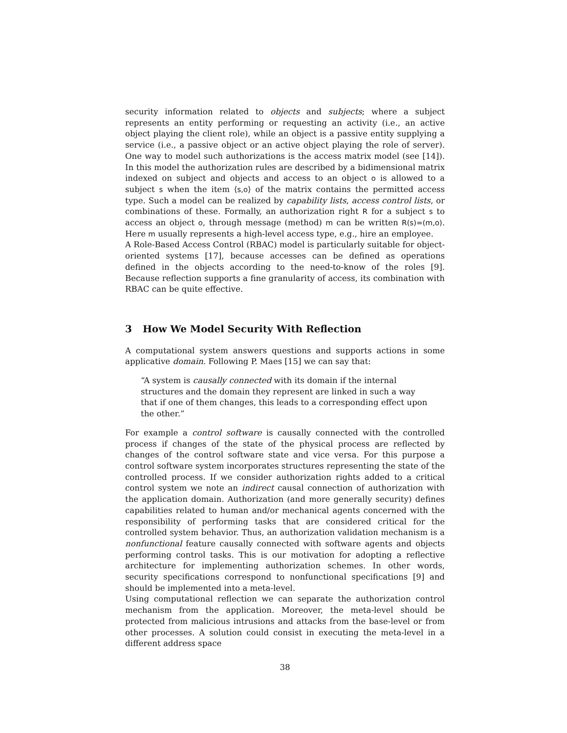security information related to objects and subjects; where a subject represents an entity performing or requesting an activity (i.e., an active object playing the client role), while an object is a passive entity supplying a service (i.e., a passive object or an active object playing the role of server). One way to model such authorizations is the access matrix model (see [14]). In this model the authorization rules are described by a bidimensional matrix indexed on subject and objects and access to an object o is allowed to a subject s when the item ⟨s,o⟩ of the matrix contains the permitted access type. Such a model can be realized by capability lists, access control lists, or combinations of these. Formally, an authorization right R for a subject s to access an object o, through message (method) m can be written R(s)=(m,o). Here m usually represents a high-level access type, e.g., hire an employee.
A Role-Based Access Control (RBAC) model is particularly suitable for object-oriented systems [17], because accesses can be defined as operations defined in the objects according to the need-to-know of the roles [9]. Because reflection supports a fine granularity of access, its combination with RBAC can be quite effective.
3 How We Model Security With Reflection
A computational system answers questions and supports actions in some applicative domain. Following P. Maes [15] we can say that:
“A system is causally connected with its domain if the internal structures and the domain they represent are linked in such a way that if one of them changes, this leads to a corresponding effect upon the other.”
For example a control software is causally connected with the controlled process if changes of the state of the physical process are reflected by changes of the control software state and vice versa. For this purpose a control software system incorporates structures representing the state of the controlled process. If we consider authorization rights added to a critical control system we note an indirect causal connection of authorization with the application domain. Authorization (and more generally security) defines capabilities related to human and/or mechanical agents concerned with the responsibility of performing tasks that are considered critical for the controlled system behavior. Thus, an authorization validation mechanism is a nonfunctional feature causally connected with software agents and objects performing control tasks. This is our motivation for adopting a reflective architecture for implementing authorization schemes. In other words, security specifications correspond to nonfunctional specifications [9] and should be implemented into a meta-level.
Using computational reflection we can separate the authorization control mechanism from the application. Moreover, the meta-level should be protected from malicious intrusions and attacks from the base-level or from other processes. A solution could consist in executing the meta-level in a different address space
38